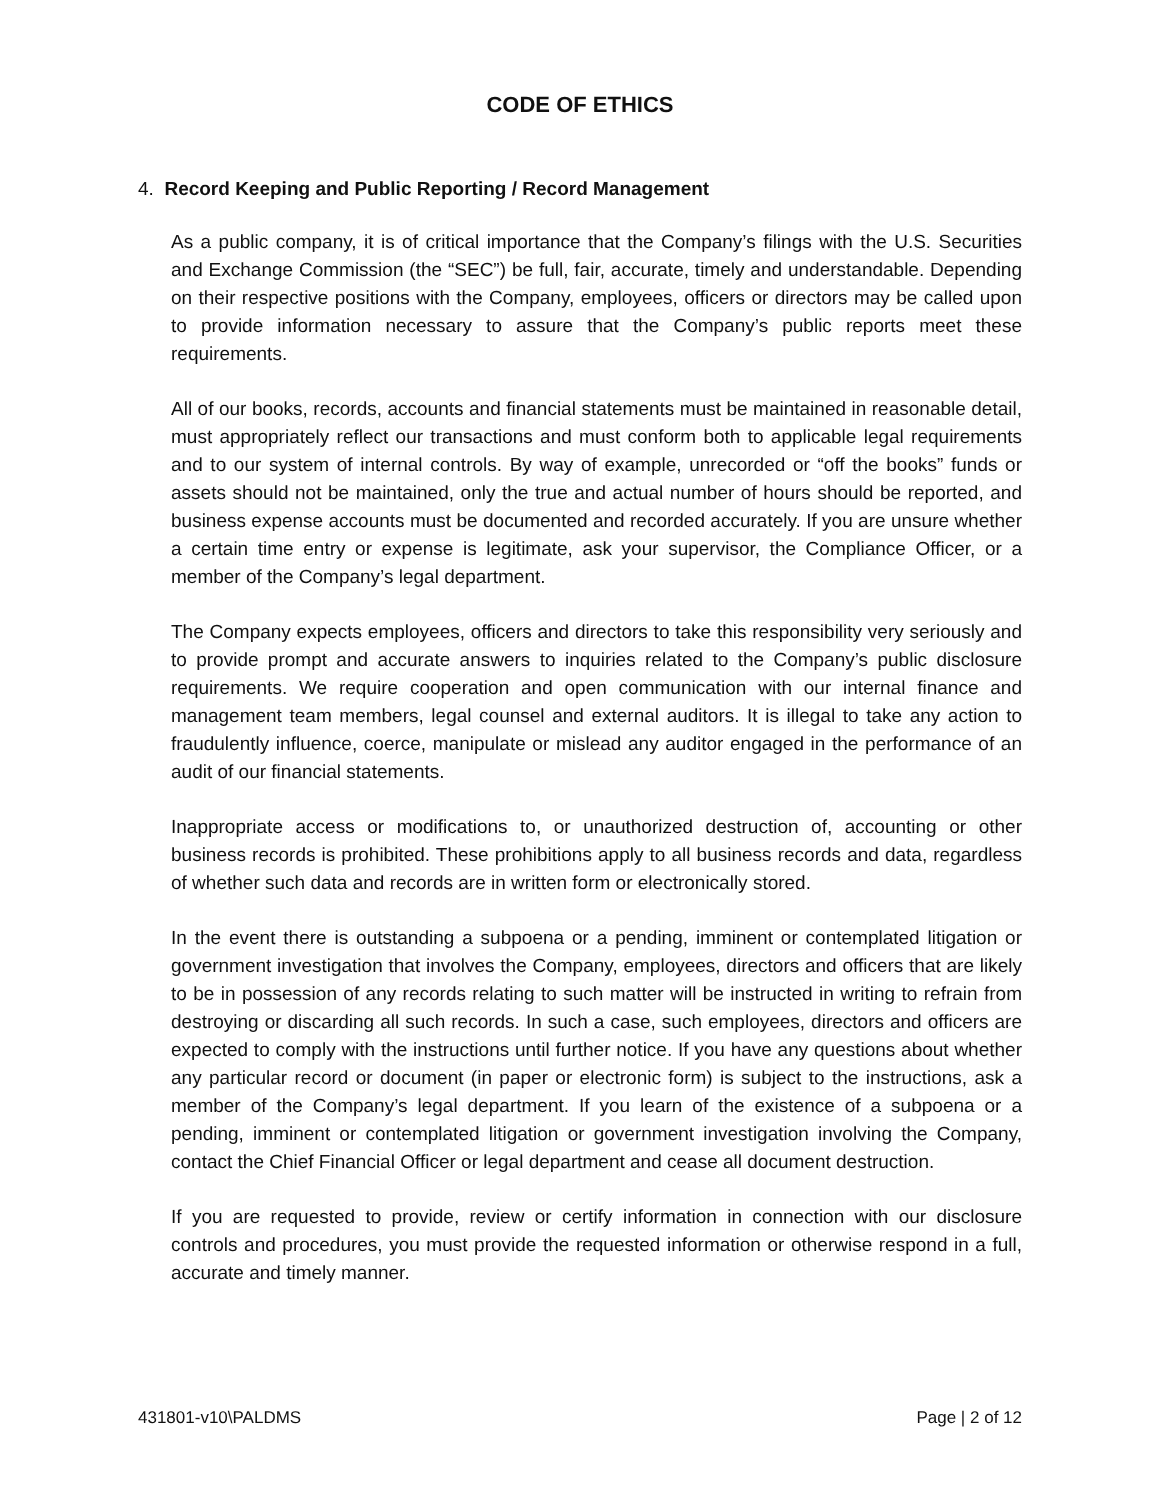CODE OF ETHICS
4. Record Keeping and Public Reporting / Record Management
As a public company, it is of critical importance that the Company’s filings with the U.S. Securities and Exchange Commission (the “SEC”) be full, fair, accurate, timely and understandable. Depending on their respective positions with the Company, employees, officers or directors may be called upon to provide information necessary to assure that the Company’s public reports meet these requirements.
All of our books, records, accounts and financial statements must be maintained in reasonable detail, must appropriately reflect our transactions and must conform both to applicable legal requirements and to our system of internal controls. By way of example, unrecorded or “off the books” funds or assets should not be maintained, only the true and actual number of hours should be reported, and business expense accounts must be documented and recorded accurately. If you are unsure whether a certain time entry or expense is legitimate, ask your supervisor, the Compliance Officer, or a member of the Company’s legal department.
The Company expects employees, officers and directors to take this responsibility very seriously and to provide prompt and accurate answers to inquiries related to the Company’s public disclosure requirements. We require cooperation and open communication with our internal finance and management team members, legal counsel and external auditors. It is illegal to take any action to fraudulently influence, coerce, manipulate or mislead any auditor engaged in the performance of an audit of our financial statements.
Inappropriate access or modifications to, or unauthorized destruction of, accounting or other business records is prohibited. These prohibitions apply to all business records and data, regardless of whether such data and records are in written form or electronically stored.
In the event there is outstanding a subpoena or a pending, imminent or contemplated litigation or government investigation that involves the Company, employees, directors and officers that are likely to be in possession of any records relating to such matter will be instructed in writing to refrain from destroying or discarding all such records. In such a case, such employees, directors and officers are expected to comply with the instructions until further notice. If you have any questions about whether any particular record or document (in paper or electronic form) is subject to the instructions, ask a member of the Company’s legal department. If you learn of the existence of a subpoena or a pending, imminent or contemplated litigation or government investigation involving the Company, contact the Chief Financial Officer or legal department and cease all document destruction.
If you are requested to provide, review or certify information in connection with our disclosure controls and procedures, you must provide the requested information or otherwise respond in a full, accurate and timely manner.
431801-v10\PALDMS Page | 2 of 12